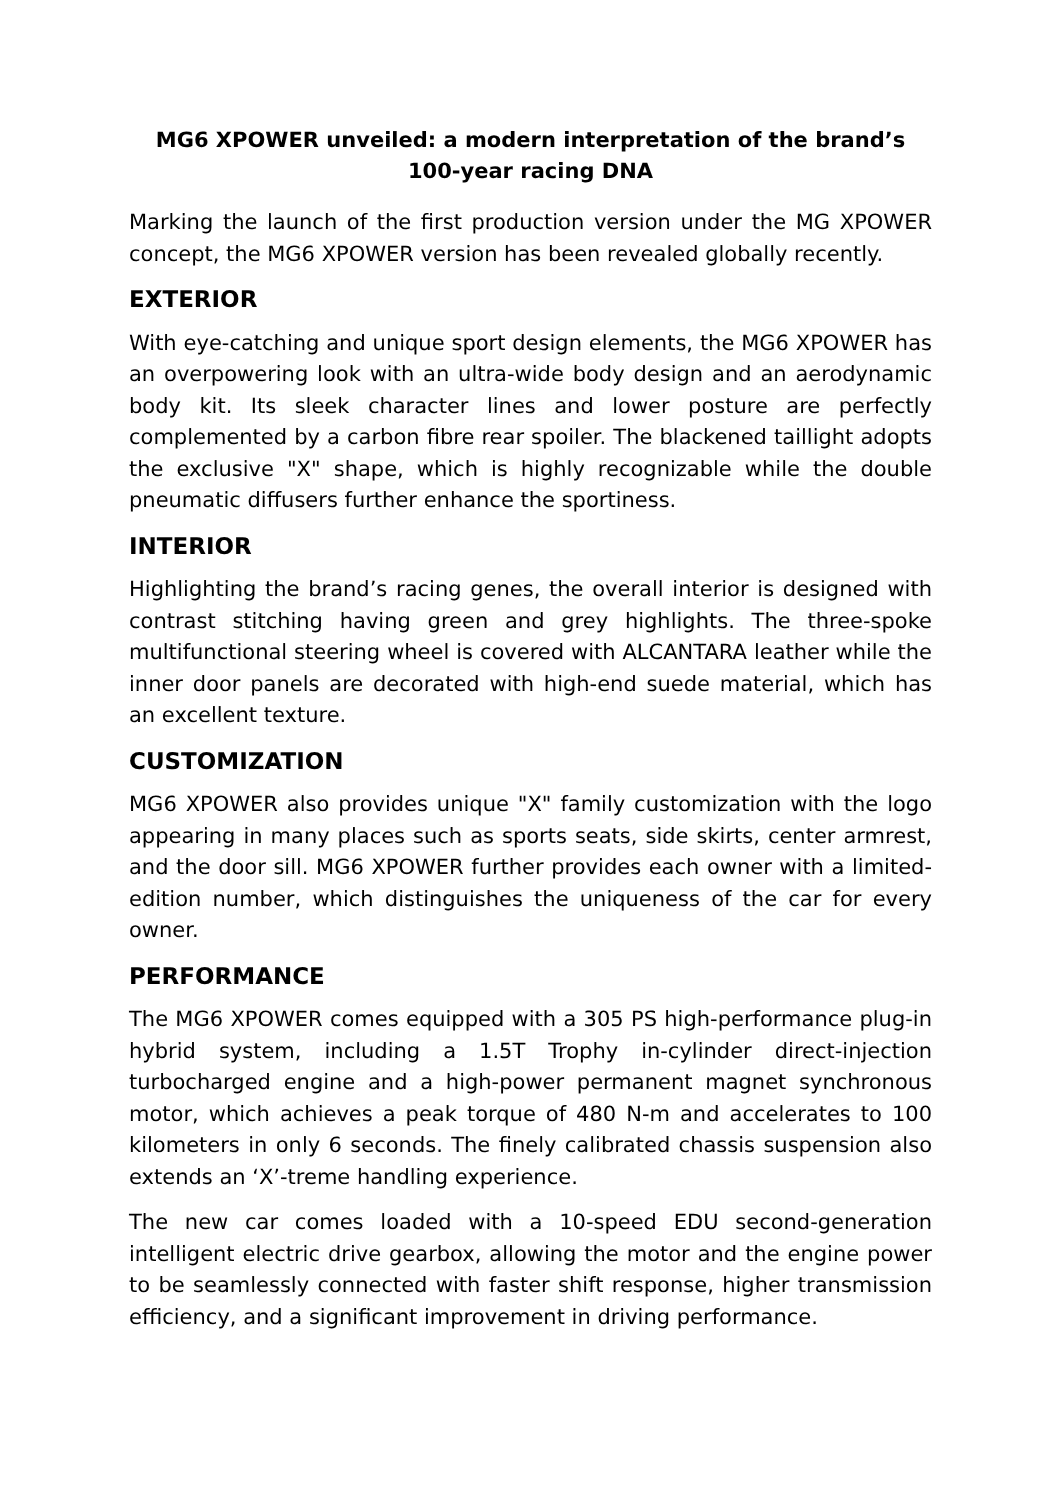MG6 XPOWER unveiled: a modern interpretation of the brand’s 100-year racing DNA
Marking the launch of the first production version under the MG XPOWER concept, the MG6 XPOWER version has been revealed globally recently.
EXTERIOR
With eye-catching and unique sport design elements, the MG6 XPOWER has an overpowering look with an ultra-wide body design and an aerodynamic body kit. Its sleek character lines and lower posture are perfectly complemented by a carbon fibre rear spoiler. The blackened taillight adopts the exclusive "X" shape, which is highly recognizable while the double pneumatic diffusers further enhance the sportiness.
INTERIOR
Highlighting the brand’s racing genes, the overall interior is designed with contrast stitching having green and grey highlights. The three-spoke multifunctional steering wheel is covered with ALCANTARA leather while the inner door panels are decorated with high-end suede material, which has an excellent texture.
CUSTOMIZATION
MG6 XPOWER also provides unique "X" family customization with the logo appearing in many places such as sports seats, side skirts, center armrest, and the door sill. MG6 XPOWER further provides each owner with a limited-edition number, which distinguishes the uniqueness of the car for every owner.
PERFORMANCE
The MG6 XPOWER comes equipped with a 305 PS high-performance plug-in hybrid system, including a 1.5T Trophy in-cylinder direct-injection turbocharged engine and a high-power permanent magnet synchronous motor, which achieves a peak torque of 480 N-m and accelerates to 100 kilometers in only 6 seconds. The finely calibrated chassis suspension also extends an ‘X’-treme handling experience.
The new car comes loaded with a 10-speed EDU second-generation intelligent electric drive gearbox, allowing the motor and the engine power to be seamlessly connected with faster shift response, higher transmission efficiency, and a significant improvement in driving performance.